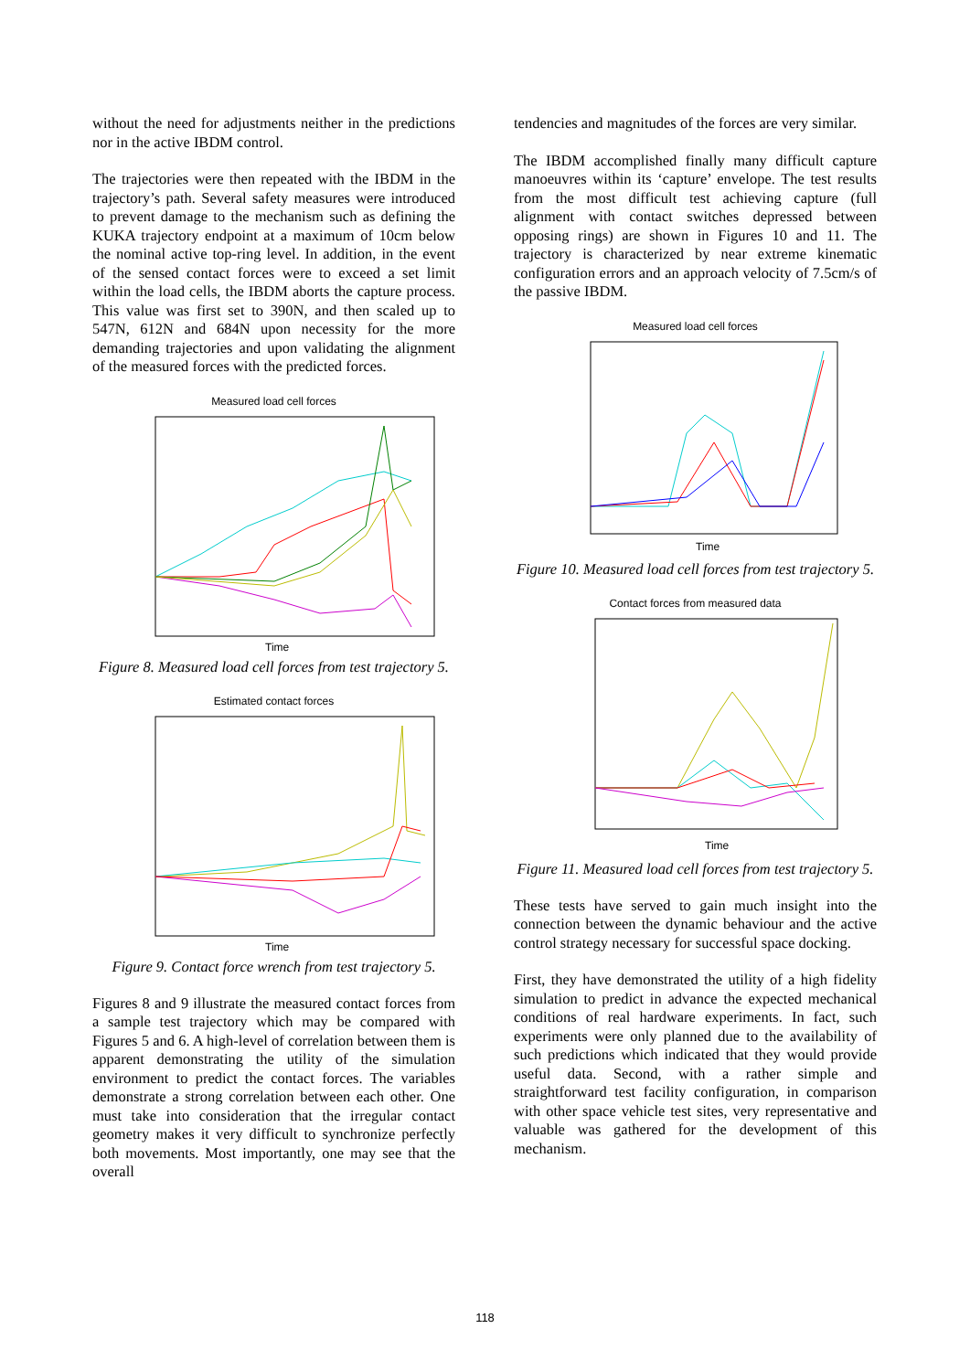without the need for adjustments neither in the predictions nor in the active IBDM control.
The trajectories were then repeated with the IBDM in the trajectory’s path. Several safety measures were introduced to prevent damage to the mechanism such as defining the KUKA trajectory endpoint at a maximum of 10cm below the nominal active top-ring level. In addition, in the event of the sensed contact forces were to exceed a set limit within the load cells, the IBDM aborts the capture process. This value was first set to 390N, and then scaled up to 547N, 612N and 684N upon necessity for the more demanding trajectories and upon validating the alignment of the measured forces with the predicted forces.
Measured load cell forces
Time
Figure 8. Measured load cell forces from test trajectory 5.
Estimated contact forces
Time
Figure 9. Contact force wrench from test trajectory 5.
Figures 8 and 9 illustrate the measured contact forces from a sample test trajectory which may be compared with Figures 5 and 6. A high-level of correlation between them is apparent demonstrating the utility of the simulation environment to predict the contact forces. The variables demonstrate a strong correlation between each other. One must take into consideration that the irregular contact geometry makes it very difficult to synchronize perfectly both movements. Most importantly, one may see that the overall
tendencies and magnitudes of the forces are very similar.
The IBDM accomplished finally many difficult capture manoeuvres within its ‘capture’ envelope. The test results from the most difficult test achieving capture (full alignment with contact switches depressed between opposing rings) are shown in Figures 10 and 11. The trajectory is characterized by near extreme kinematic configuration errors and an approach velocity of 7.5cm/s of the passive IBDM.
Measured load cell forces
Time
Figure 10. Measured load cell forces from test trajectory 5.
Contact forces from measured data
Time
Figure 11. Measured load cell forces from test trajectory 5.
These tests have served to gain much insight into the connection between the dynamic behaviour and the active control strategy necessary for successful space docking.
First, they have demonstrated the utility of a high fidelity simulation to predict in advance the expected mechanical conditions of real hardware experiments. In fact, such experiments were only planned due to the availability of such predictions which indicated that they would provide useful data. Second, with a rather simple and straightforward test facility configuration, in comparison with other space vehicle test sites, very representative and valuable was gathered for the development of this mechanism.
118